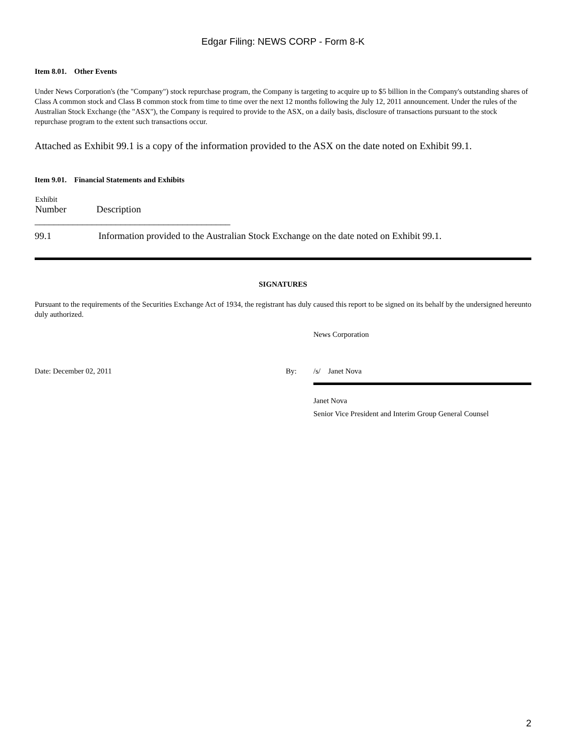Edgar Filing: NEWS CORP - Form 8-K
Item 8.01. Other Events
Under News Corporation's (the "Company") stock repurchase program, the Company is targeting to acquire up to $5 billion in the Company's outstanding shares of Class A common stock and Class B common stock from time to time over the next 12 months following the July 12, 2011 announcement. Under the rules of the Australian Stock Exchange (the "ASX"), the Company is required to provide to the ASX, on a daily basis, disclosure of transactions pursuant to the stock repurchase program to the extent such transactions occur.
Attached as Exhibit 99.1 is a copy of the information provided to the ASX on the date noted on Exhibit 99.1.
Item 9.01. Financial Statements and Exhibits
| Exhibit Number | Description |
| --- | --- |
| _________________________________________ | |
| 99.1 | Information provided to the Australian Stock Exchange on the date noted on Exhibit 99.1. |
SIGNATURES
Pursuant to the requirements of the Securities Exchange Act of 1934, the registrant has duly caused this report to be signed on its behalf by the undersigned hereunto duly authorized.
News Corporation
| Date: December 02, 2011 | By: | /s/ Janet Nova |
| | | Janet Nova Senior Vice President and Interim Group General Counsel |
2